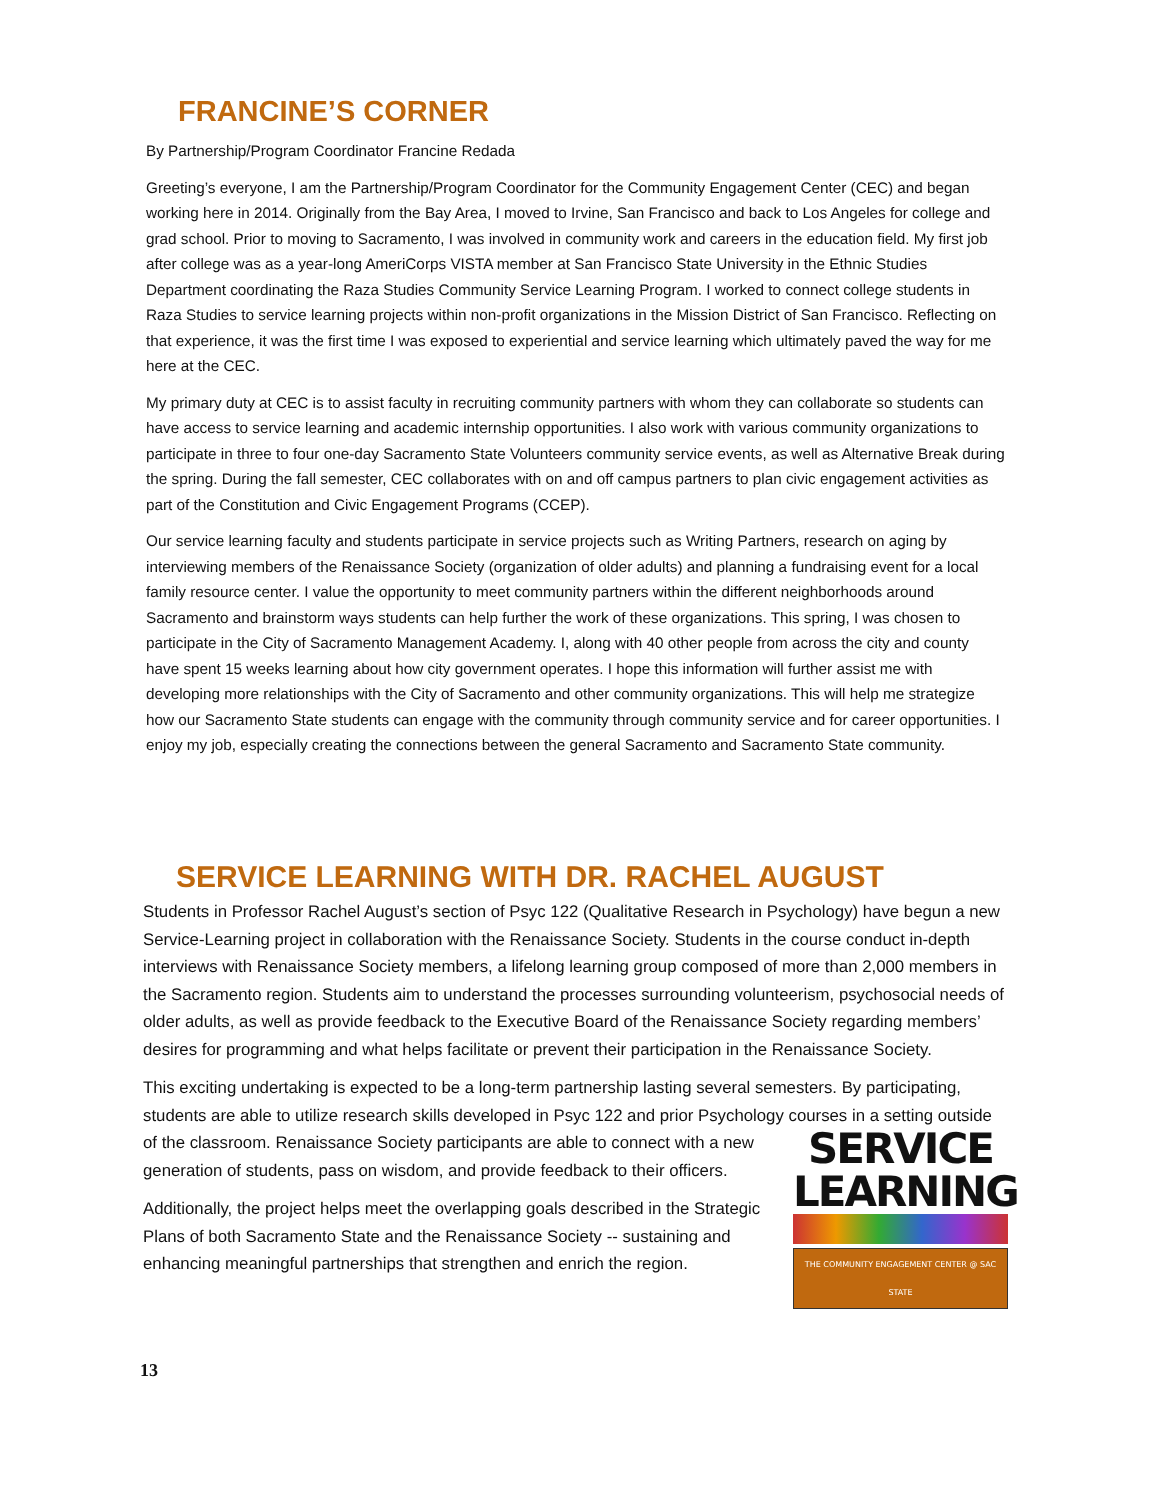FRANCINE’S CORNER
By Partnership/Program Coordinator Francine Redada
Greeting’s everyone, I am the Partnership/Program Coordinator for the Community Engagement Center (CEC) and began working here in 2014. Originally from the Bay Area, I moved to Irvine, San Francisco and back to Los Angeles for college and grad school. Prior to moving to Sacramento, I was involved in community work and careers in the education field. My first job after college was as a year-long AmeriCorps VISTA member at San Francisco State University in the Ethnic Studies Department coordinating the Raza Studies Community Service Learning Program. I worked to connect college students in Raza Studies to service learning projects within non-profit organizations in the Mission District of San Francisco. Reflecting on that experience, it was the first time I was exposed to experiential and service learning which ultimately paved the way for me here at the CEC.
My primary duty at CEC is to assist faculty in recruiting community partners with whom they can collaborate so students can have access to service learning and academic internship opportunities. I also work with various community organizations to participate in three to four one-day Sacramento State Volunteers community service events, as well as Alternative Break during the spring. During the fall semester, CEC collaborates with on and off campus partners to plan civic engagement activities as part of the Constitution and Civic Engagement Programs (CCEP).
Our service learning faculty and students participate in service projects such as Writing Partners, research on aging by interviewing members of the Renaissance Society (organization of older adults) and planning a fundraising event for a local family resource center. I value the opportunity to meet community partners within the different neighborhoods around Sacramento and brainstorm ways students can help further the work of these organizations. This spring, I was chosen to participate in the City of Sacramento Management Academy. I, along with 40 other people from across the city and county have spent 15 weeks learning about how city government operates. I hope this information will further assist me with developing more relationships with the City of Sacramento and other community organizations. This will help me strategize how our Sacramento State students can engage with the community through community service and for career opportunities. I enjoy my job, especially creating the connections between the general Sacramento and Sacramento State community.
SERVICE LEARNING WITH DR. RACHEL AUGUST
Students in Professor Rachel August’s section of Psyc 122 (Qualitative Research in Psychology) have begun a new Service-Learning project in collaboration with the Renaissance Society. Students in the course conduct in-depth interviews with Renaissance Society members, a lifelong learning group composed of more than 2,000 members in the Sacramento region. Students aim to understand the processes surrounding volunteerism, psychosocial needs of older adults, as well as provide feedback to the Executive Board of the Renaissance Society regarding members’ desires for programming and what helps facilitate or prevent their participation in the Renaissance Society.
This exciting undertaking is expected to be a long-term partnership lasting several semesters. By participating, students are able to utilize research skills developed in Psyc 122 and prior Psychology courses in a setting outside
SERVICE
LEARNING
THE COMMUNITY ENGAGEMENT CENTER @ SAC STATE
of the classroom. Renaissance Society participants are able to connect with a new generation of students, pass on wisdom, and provide feedback to their officers.
Additionally, the project helps meet the overlapping goals described in the Strategic Plans of both Sacramento State and the Renaissance Society -- sustaining and enhancing meaningful partnerships that strengthen and enrich the region.
13